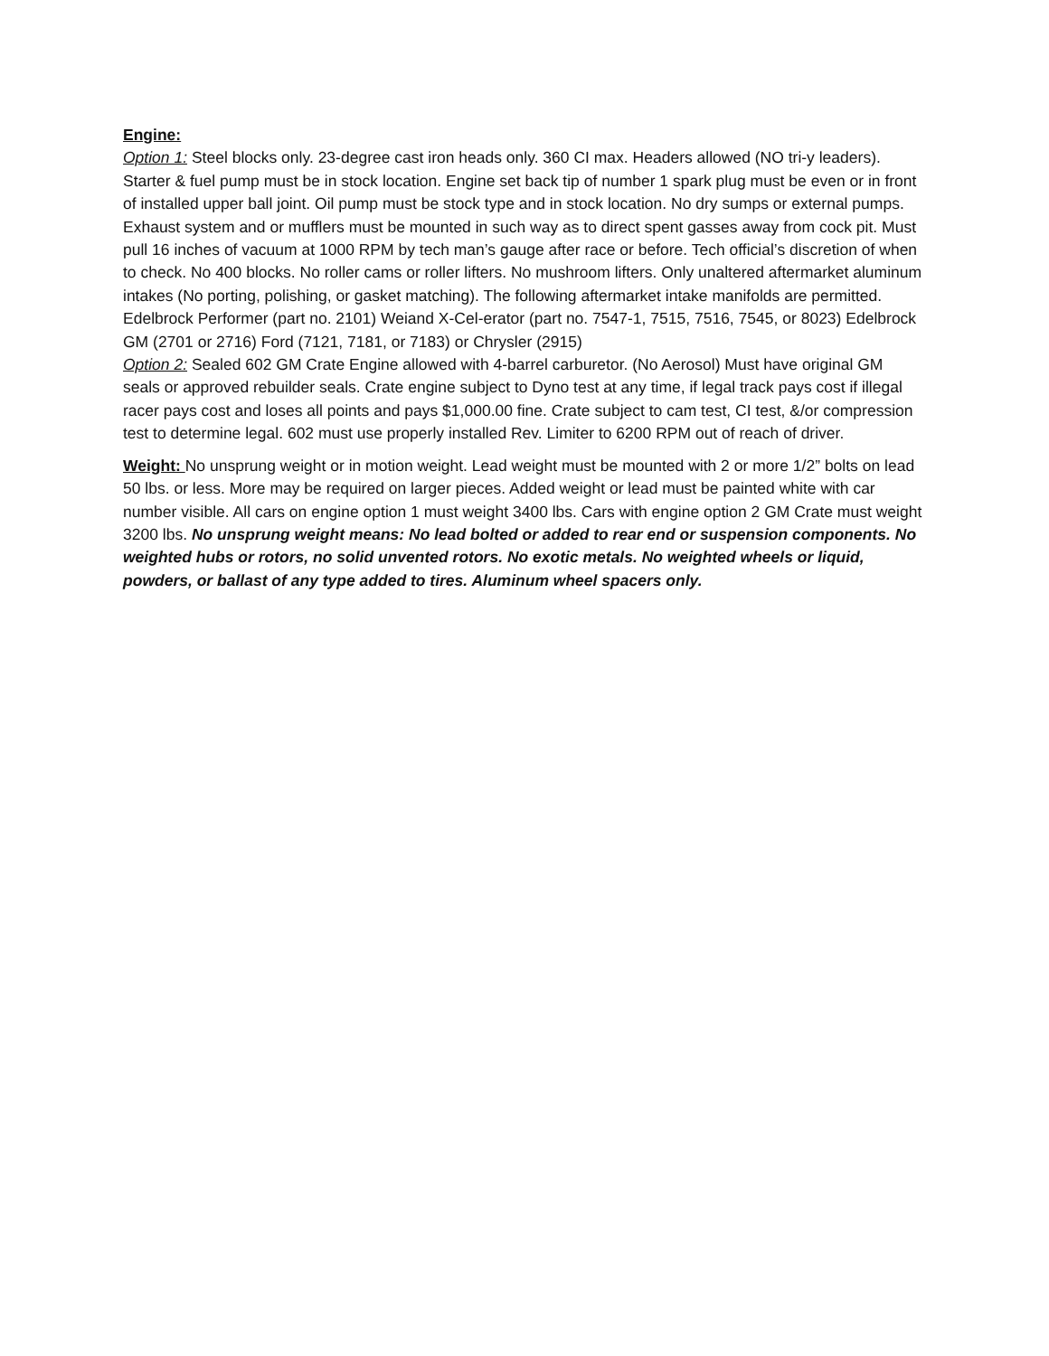Engine:
Option 1: Steel blocks only. 23-degree cast iron heads only. 360 CI max. Headers allowed (NO tri-y leaders). Starter & fuel pump must be in stock location. Engine set back tip of number 1 spark plug must be even or in front of installed upper ball joint. Oil pump must be stock type and in stock location. No dry sumps or external pumps. Exhaust system and or mufflers must be mounted in such way as to direct spent gasses away from cock pit. Must pull 16 inches of vacuum at 1000 RPM by tech man’s gauge after race or before. Tech official’s discretion of when to check. No 400 blocks. No roller cams or roller lifters. No mushroom lifters. Only unaltered aftermarket aluminum intakes (No porting, polishing, or gasket matching). The following aftermarket intake manifolds are permitted. Edelbrock Performer (part no. 2101) Weiand X-Cel-erator (part no. 7547-1, 7515, 7516, 7545, or 8023) Edelbrock GM (2701 or 2716) Ford (7121, 7181, or 7183) or Chrysler (2915)
Option 2: Sealed 602 GM Crate Engine allowed with 4-barrel carburetor. (No Aerosol) Must have original GM seals or approved rebuilder seals. Crate engine subject to Dyno test at any time, if legal track pays cost if illegal racer pays cost and loses all points and pays $1,000.00 fine. Crate subject to cam test, CI test, &/or compression test to determine legal. 602 must use properly installed Rev. Limiter to 6200 RPM out of reach of driver.
Weight: No unsprung weight or in motion weight. Lead weight must be mounted with 2 or more 1/2” bolts on lead 50 lbs. or less. More may be required on larger pieces. Added weight or lead must be painted white with car number visible. All cars on engine option 1 must weight 3400 lbs. Cars with engine option 2 GM Crate must weight 3200 lbs. No unsprung weight means: No lead bolted or added to rear end or suspension components. No weighted hubs or rotors, no solid unvented rotors. No exotic metals. No weighted wheels or liquid, powders, or ballast of any type added to tires. Aluminum wheel spacers only.